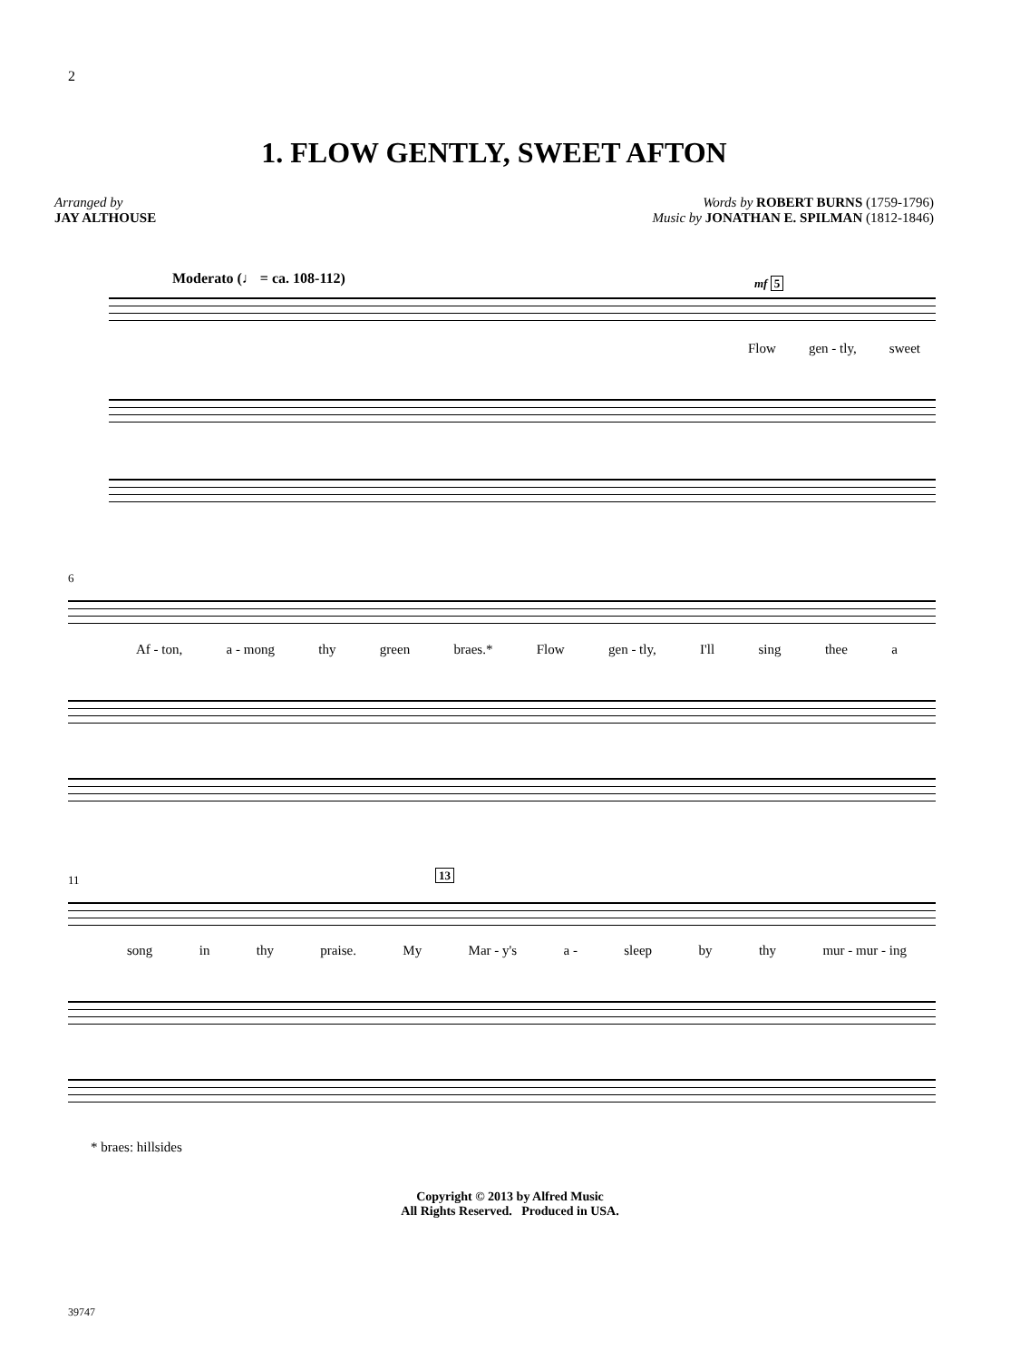2
1. FLOW GENTLY, SWEET AFTON
Arranged by
JAY ALTHOUSE
Words by ROBERT BURNS (1759-1796)
Music by JONATHAN E. SPILMAN (1812-1846)
Moderato (♩ = ca. 108-112) mf 5
Flow gen - tly, sweet
6
Af - ton, a - mong thy green braes.* Flow gen - tly, I'll sing thee a
11 13
song in thy praise. My Mar - y's a - sleep by thy mur - mur - ing
* braes: hillsides
Copyright © 2013 by Alfred Music
All Rights Reserved. Produced in USA.
39747